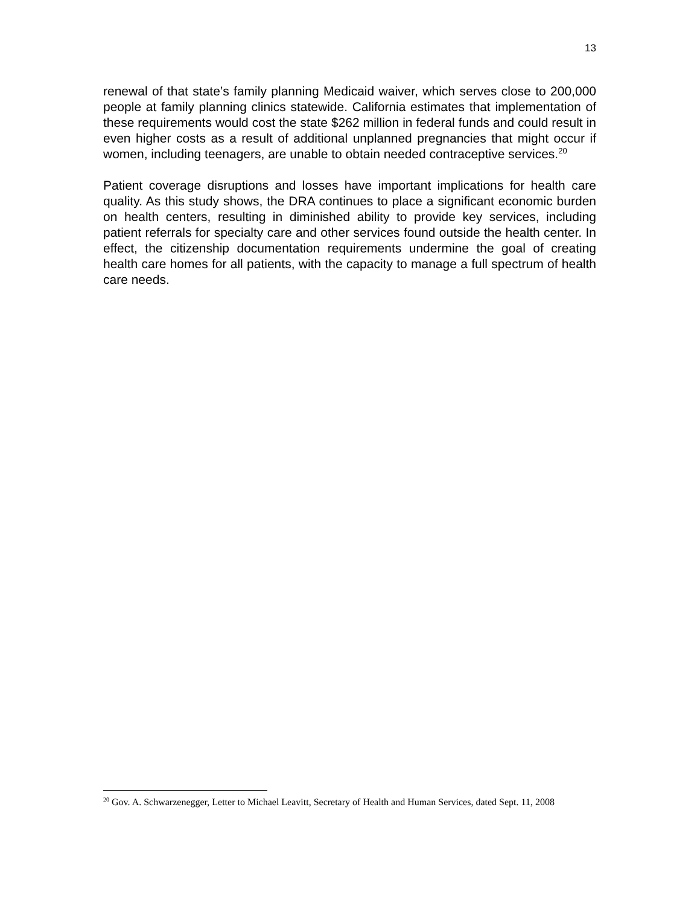13
renewal of that state’s family planning Medicaid waiver, which serves close to 200,000 people at family planning clinics statewide. California estimates that implementation of these requirements would cost the state $262 million in federal funds and could result in even higher costs as a result of additional unplanned pregnancies that might occur if women, including teenagers, are unable to obtain needed contraceptive services.<sup>20</sup>
Patient coverage disruptions and losses have important implications for health care quality. As this study shows, the DRA continues to place a significant economic burden on health centers, resulting in diminished ability to provide key services, including patient referrals for specialty care and other services found outside the health center. In effect, the citizenship documentation requirements undermine the goal of creating health care homes for all patients, with the capacity to manage a full spectrum of health care needs.
<sup>20</sup> Gov. A. Schwarzenegger, Letter to Michael Leavitt, Secretary of Health and Human Services, dated Sept. 11, 2008